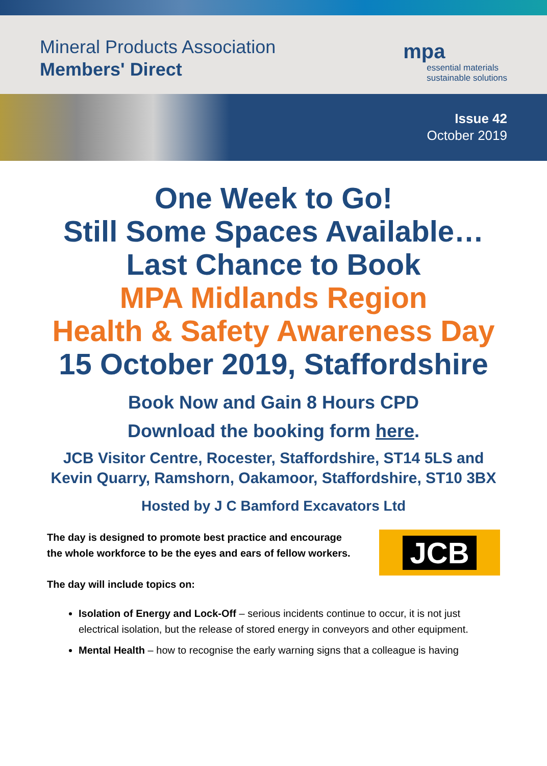Mineral Products Association
Members' Direct
mpa
essential materials
sustainable solutions
Issue 42
October 2019
One Week to Go!
Still Some Spaces Available…
Last Chance to Book
MPA Midlands Region
Health & Safety Awareness Day
15 October 2019, Staffordshire
Book Now and Gain 8 Hours CPD
Download the booking form here.
JCB Visitor Centre, Rocester, Staffordshire, ST14 5LS and
Kevin Quarry, Ramshorn, Oakamoor, Staffordshire, ST10 3BX
Hosted by J C Bamford Excavators Ltd
JCB
The day is designed to promote best practice and encourage
the whole workforce to be the eyes and ears of fellow workers.
The day will include topics on:
Isolation of Energy and Lock-Off – serious incidents continue to occur, it is not just electrical isolation, but the release of stored energy in conveyors and other equipment.
Mental Health – how to recognise the early warning signs that a colleague is having